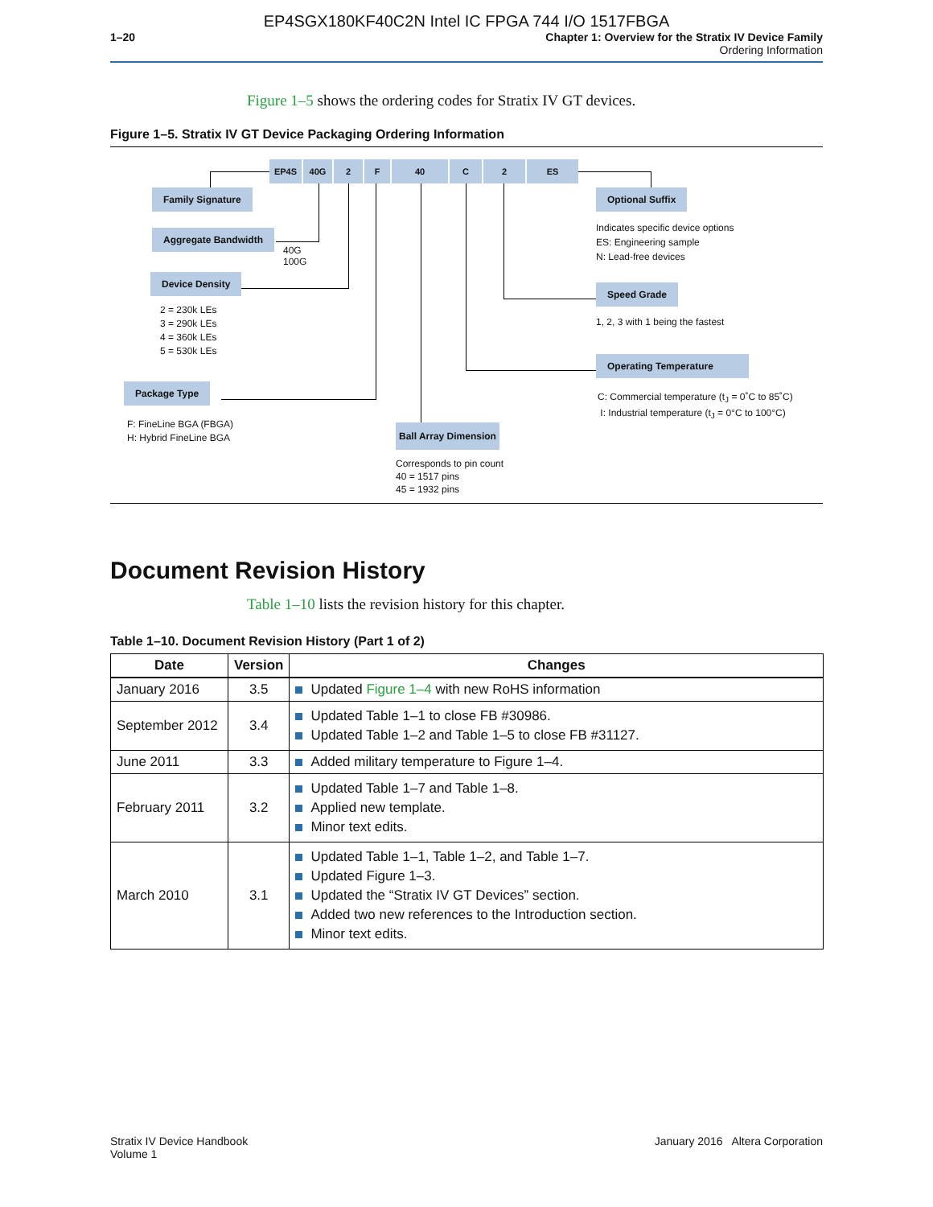EP4SGX180KF40C2N Intel IC FPGA 744 I/O 1517FBGA
1–20 Chapter 1: Overview for the Stratix IV Device Family
Ordering Information
Figure 1–5 shows the ordering codes for Stratix IV GT devices.
Figure 1–5. Stratix IV GT Device Packaging Ordering Information
EP4S 40G 2 F 40 C 2 ES
Family Signature
Aggregate Bandwidth
40G
100G
Device Density
2 = 230k LEs
3 = 290k LEs
4 = 360k LEs
5 = 530k LEs
Package Type
F: FineLine BGA (FBGA)
H: Hybrid FineLine BGA
Ball Array Dimension
Corresponds to pin count
40 = 1517 pins
45 = 1932 pins
Optional Suffix
Indicates specific device options
ES: Engineering sample
N: Lead-free devices
Speed Grade
1, 2, 3 with 1 being the fastest
Operating Temperature
C: Commercial temperature (t<sub>J</sub> = 0˚C to 85˚C)
I: Industrial temperature (t<sub>J</sub> = 0°C to 100°C)
Document Revision History
Table 1–10 lists the revision history for this chapter.
Table 1–10. Document Revision History (Part 1 of 2)
| Date | Version | Changes |
| --- | --- | --- |
| January 2016 | 3.5 | Updated Figure 1–4 with new RoHS information |
| September 2012 | 3.4 | Updated Table 1–1 to close FB #30986. Updated Table 1–2 and Table 1–5 to close FB #31127. |
| June 2011 | 3.3 | Added military temperature to Figure 1–4. |
| February 2011 | 3.2 | Updated Table 1–7 and Table 1–8. Applied new template. Minor text edits. |
| March 2010 | 3.1 | Updated Table 1–1, Table 1–2, and Table 1–7. Updated Figure 1–3. Updated the “Stratix IV GT Devices” section. Added two new references to the Introduction section. Minor text edits. |
Stratix IV Device Handbook
Volume 1
January 2016 Altera Corporation